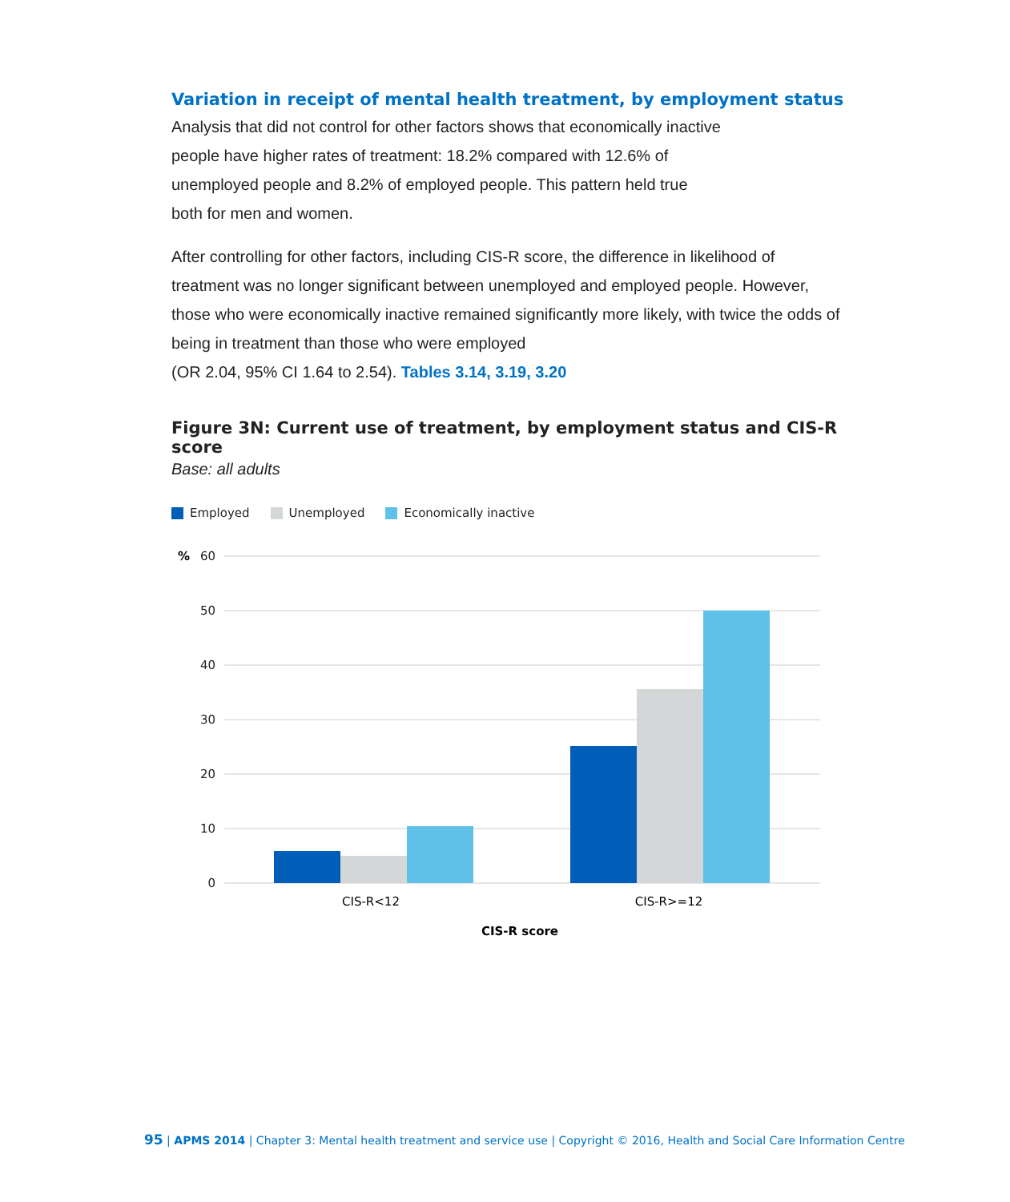Variation in receipt of mental health treatment, by employment status
Analysis that did not control for other factors shows that economically inactive
people have higher rates of treatment: 18.2% compared with 12.6% of
unemployed people and 8.2% of employed people. This pattern held true
both for men and women.
After controlling for other factors, including CIS-R score, the difference in likelihood of treatment was no longer significant between unemployed and employed people. However, those who were economically inactive remained significantly more likely, with twice the odds of being in treatment than those who were employed
(OR 2.04, 95% CI 1.64 to 2.54). Tables 3.14, 3.19, 3.20
Figure 3N: Current use of treatment, by employment status and CIS-R score
Base: all adults
Employed Unemployed Economically inactive
%
60
50
40
30
20
10
0
CIS-R<12
CIS-R>=12
CIS-R score
95 | APMS 2014 | Chapter 3: Mental health treatment and service use | Copyright © 2016, Health and Social Care Information Centre